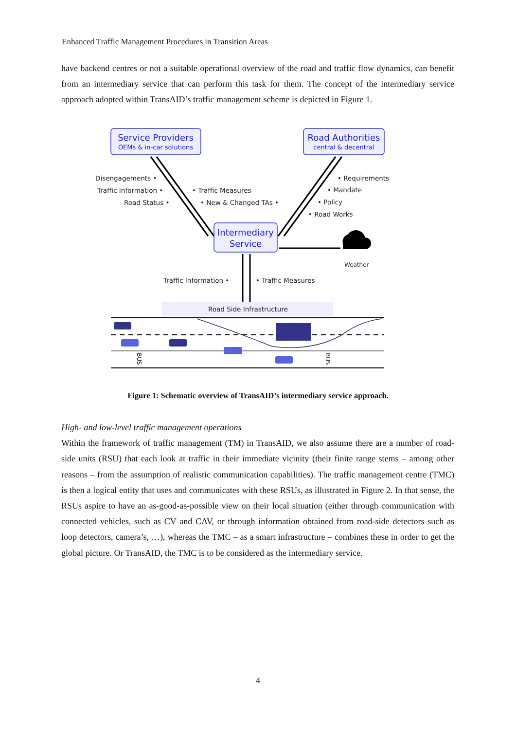Enhanced Traffic Management Procedures in Transition Areas
have backend centres or not a suitable operational overview of the road and traffic flow dynamics, can benefit from an intermediary service that can perform this task for them. The concept of the intermediary service approach adopted within TransAID’s traffic management scheme is depicted in Figure 1.
Service Providers
OEMs & in-car solutions
Road Authorities
central & decentral
Intermediary
Service
Disengagements •
Traffic Information •
Road Status •
• Traffic Measures
• New & Changed TAs •
• Requirements
• Mandate
• Policy
• Road Works
Weather
Traffic Information •
• Traffic Measures
Road Side Infrastructure
BUS
BUS
Figure 1: Schematic overview of TransAID’s intermediary service approach.
High- and low-level traffic management operations
Within the framework of traffic management (TM) in TransAID, we also assume there are a number of road-side units (RSU) that each look at traffic in their immediate vicinity (their finite range stems – among other reasons – from the assumption of realistic communication capabilities). The traffic management centre (TMC) is then a logical entity that uses and communicates with these RSUs, as illustrated in Figure 2. In that sense, the RSUs aspire to have an as-good-as-possible view on their local situation (either through communication with connected vehicles, such as CV and CAV, or through information obtained from road-side detectors such as loop detectors, camera’s, …), whereas the TMC – as a smart infrastructure – combines these in order to get the global picture. Or TransAID, the TMC is to be considered as the intermediary service.
4